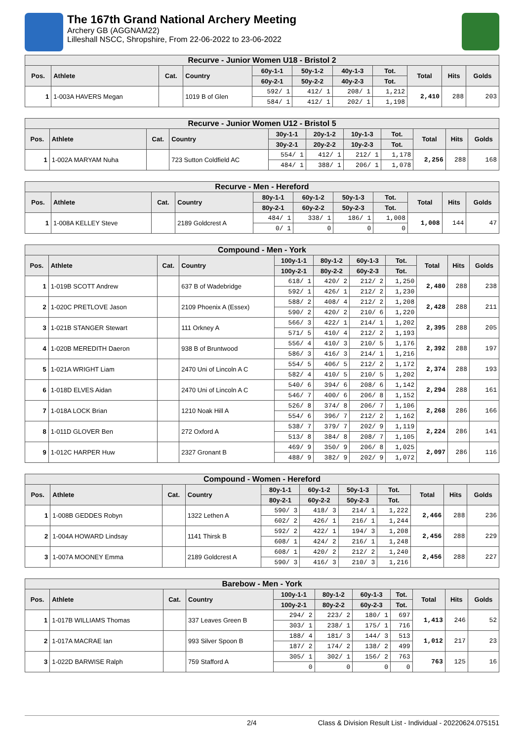The 167th Grand National Archery Meeting
Archery GB (AGGNAM22)
Lilleshall NSCC, Shropshire, From 22-06-2022 to 23-06-2022
| Recurve - Junior Women U18 - Bristol 2 | | | | | | | | | | |
| --- | --- | --- | --- | --- | --- | --- | --- | --- | --- | --- |
| Pos. | Athlete | Cat. | Country | 60y-1-1 | 50y-1-2 | 40y-1-3 | Tot. | Total | Hits | Golds |
| | | | | 60y-2-1 | 50y-2-2 | 40y-2-3 | Tot. | | | |
| 1 | 1-003A HAVERS Megan | | 1019 B of Glen | 592/ 1 | 412/ 1 | 208/ 1 | 1,212 | 2,410 | 288 | 203 |
| | | | | 584/ 1 | 412/ 1 | 202/ 1 | 1,198 | | | |
| Recurve - Junior Women U12 - Bristol 5 | | | | | | | | | | |
| --- | --- | --- | --- | --- | --- | --- | --- | --- | --- | --- |
| Pos. | Athlete | Cat. | Country | 30y-1-1 | 20y-1-2 | 10y-1-3 | Tot. | Total | Hits | Golds |
| | | | | 30y-2-1 | 20y-2-2 | 10y-2-3 | Tot. | | | |
| 1 | 1-002A MARYAM Nuha | | 723 Sutton Coldfield AC | 554/ 1 | 412/ 1 | 212/ 1 | 1,178 | 2,256 | 288 | 168 |
| | | | | 484/ 1 | 388/ 1 | 206/ 1 | 1,078 | | | |
| Recurve - Men - Hereford | | | | | | | | | | |
| --- | --- | --- | --- | --- | --- | --- | --- | --- | --- | --- |
| Pos. | Athlete | Cat. | Country | 80y-1-1 | 60y-1-2 | 50y-1-3 | Tot. | Total | Hits | Golds |
| | | | | 80y-2-1 | 60y-2-2 | 50y-2-3 | Tot. | | | |
| 1 | 1-008A KELLEY Steve | | 2189 Goldcrest A | 484/ 1 | 338/ 1 | 186/ 1 | 1,008 | 1,008 | 144 | 47 |
| | | | | 0/ 1 | 0 | 0 | 0 | | | |
| Compound - Men - York | | | | | | | | | | |
| --- | --- | --- | --- | --- | --- | --- | --- | --- | --- | --- |
| Pos. | Athlete | Cat. | Country | 100y-1-1 | 80y-1-2 | 60y-1-3 | Tot. | Total | Hits | Golds |
| | | | | 100y-2-1 | 80y-2-2 | 60y-2-3 | Tot. | | | |
| 1 | 1-019B SCOTT Andrew | | 637 B of Wadebridge | 618/ 1 | 420/ 2 | 212/ 2 | 1,250 | 2,480 | 288 | 238 |
| | | | | 592/ 1 | 426/ 1 | 212/ 2 | 1,230 | | | |
| 2 | 1-020C PRETLOVE Jason | | 2109 Phoenix A (Essex) | 588/ 2 | 408/ 4 | 212/ 2 | 1,208 | 2,428 | 288 | 211 |
| | | | | 590/ 2 | 420/ 2 | 210/ 6 | 1,220 | | | |
| 3 | 1-021B STANGER Stewart | | 111 Orkney A | 566/ 3 | 422/ 1 | 214/ 1 | 1,202 | 2,395 | 288 | 205 |
| | | | | 571/ 5 | 410/ 4 | 212/ 2 | 1,193 | | | |
| 4 | 1-020B MEREDITH Daeron | | 938 B of Bruntwood | 556/ 4 | 410/ 3 | 210/ 5 | 1,176 | 2,392 | 288 | 197 |
| | | | | 586/ 3 | 416/ 3 | 214/ 1 | 1,216 | | | |
| 5 | 1-021A WRIGHT Liam | | 2470 Uni of Lincoln A C | 554/ 5 | 406/ 5 | 212/ 2 | 1,172 | 2,374 | 288 | 193 |
| | | | | 582/ 4 | 410/ 5 | 210/ 5 | 1,202 | | | |
| 6 | 1-018D ELVES Aidan | | 2470 Uni of Lincoln A C | 540/ 6 | 394/ 6 | 208/ 6 | 1,142 | 2,294 | 288 | 161 |
| | | | | 546/ 7 | 400/ 6 | 206/ 8 | 1,152 | | | |
| 7 | 1-018A LOCK Brian | | 1210 Noak Hill A | 526/ 8 | 374/ 8 | 206/ 7 | 1,106 | 2,268 | 286 | 166 |
| | | | | 554/ 6 | 396/ 7 | 212/ 2 | 1,162 | | | |
| 8 | 1-011D GLOVER Ben | | 272 Oxford A | 538/ 7 | 379/ 7 | 202/ 9 | 1,119 | 2,224 | 286 | 141 |
| | | | | 513/ 8 | 384/ 8 | 208/ 7 | 1,105 | | | |
| 9 | 1-012C HARPER Huw | | 2327 Gronant B | 469/ 9 | 350/ 9 | 206/ 8 | 1,025 | 2,097 | 286 | 116 |
| | | | | 488/ 9 | 382/ 9 | 202/ 9 | 1,072 | | | |
| Compound - Women - Hereford | | | | | | | | | | |
| --- | --- | --- | --- | --- | --- | --- | --- | --- | --- | --- |
| Pos. | Athlete | Cat. | Country | 80y-1-1 | 60y-1-2 | 50y-1-3 | Tot. | Total | Hits | Golds |
| | | | | 80y-2-1 | 60y-2-2 | 50y-2-3 | Tot. | | | |
| 1 | 1-008B GEDDES Robyn | | 1322 Lethen A | 590/ 3 | 418/ 3 | 214/ 1 | 1,222 | 2,466 | 288 | 236 |
| | | | | 602/ 2 | 426/ 1 | 216/ 1 | 1,244 | | | |
| 2 | 1-004A HOWARD Lindsay | | 1141 Thirsk B | 592/ 2 | 422/ 1 | 194/ 3 | 1,208 | 2,456 | 288 | 229 |
| | | | | 608/ 1 | 424/ 2 | 216/ 1 | 1,248 | | | |
| 3 | 1-007A MOONEY Emma | | 2189 Goldcrest A | 608/ 1 | 420/ 2 | 212/ 2 | 1,240 | 2,456 | 288 | 227 |
| | | | | 590/ 3 | 416/ 3 | 210/ 3 | 1,216 | | | |
| Barebow - Men - York | | | | | | | | | | |
| --- | --- | --- | --- | --- | --- | --- | --- | --- | --- | --- |
| Pos. | Athlete | Cat. | Country | 100y-1-1 | 80y-1-2 | 60y-1-3 | Tot. | Total | Hits | Golds |
| | | | | 100y-2-1 | 80y-2-2 | 60y-2-3 | Tot. | | | |
| 1 | 1-017B WILLIAMS Thomas | | 337 Leaves Green B | 294/ 2 | 223/ 2 | 180/ 1 | 697 | 1,413 | 246 | 52 |
| | | | | 303/ 1 | 238/ 1 | 175/ 1 | 716 | | | |
| 2 | 1-017A MACRAE Ian | | 993 Silver Spoon B | 188/ 4 | 181/ 3 | 144/ 3 | 513 | 1,012 | 217 | 23 |
| | | | | 187/ 2 | 174/ 2 | 138/ 2 | 499 | | | |
| 3 | 1-022D BARWISE Ralph | | 759 Stafford A | 305/ 1 | 302/ 1 | 156/ 2 | 763 | 763 | 125 | 16 |
| | | | | 0 | 0 | 0 | 0 | | | |
2/4 Class & Division Result List - Individual - 20220624.075151